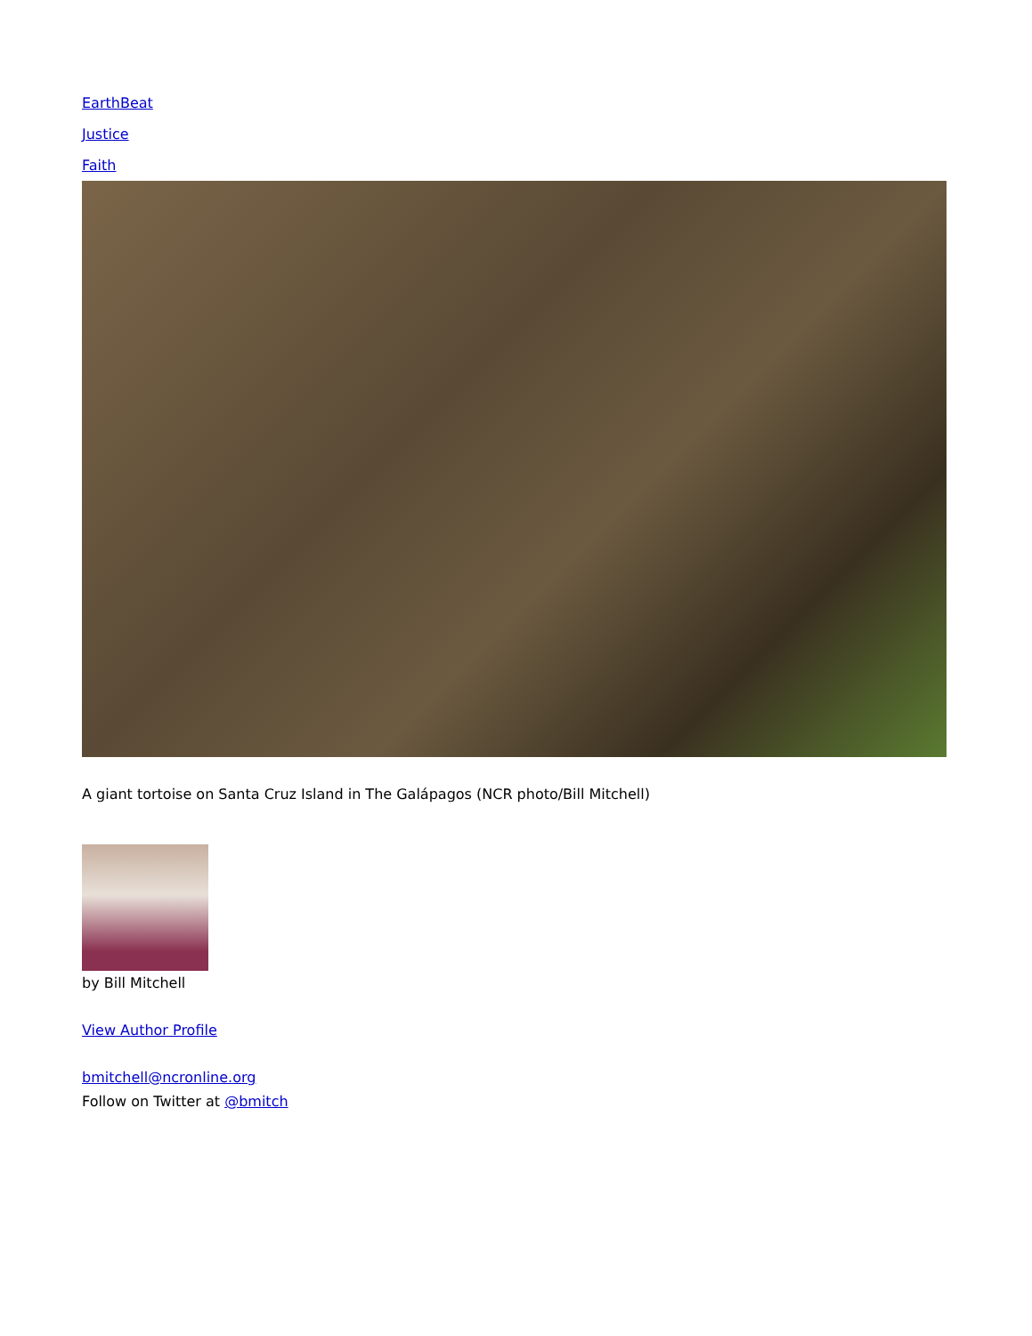EarthBeat
Justice
Faith
A giant tortoise on Santa Cruz Island in The Galápagos (NCR photo/Bill Mitchell)
by Bill Mitchell
View Author Profile
bmitchell@ncronline.org
Follow on Twitter at @bmitch